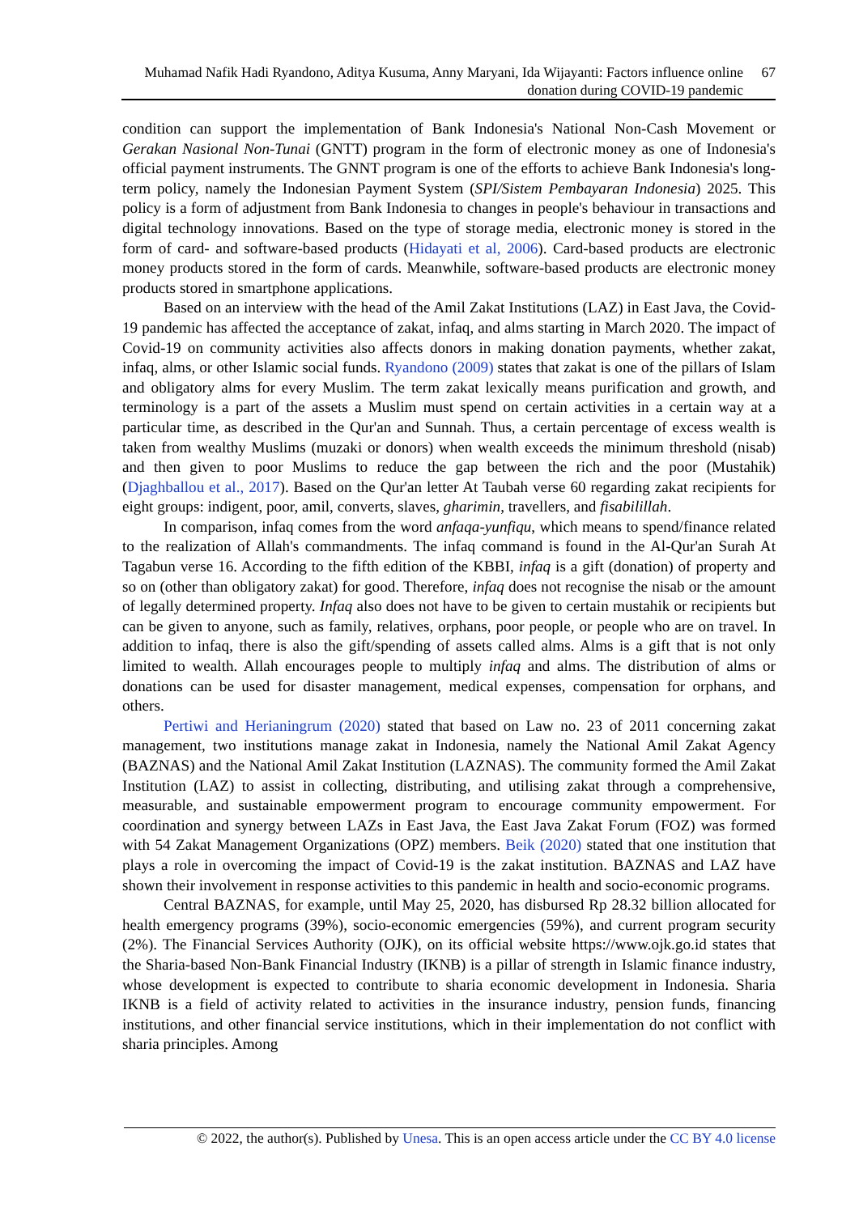Muhamad Nafik Hadi Ryandono, Aditya Kusuma, Anny Maryani, Ida Wijayanti: Factors influence online donation during COVID-19 pandemic
67
condition can support the implementation of Bank Indonesia's National Non-Cash Movement or Gerakan Nasional Non-Tunai (GNTT) program in the form of electronic money as one of Indonesia's official payment instruments. The GNNT program is one of the efforts to achieve Bank Indonesia's long-term policy, namely the Indonesian Payment System (SPI/Sistem Pembayaran Indonesia) 2025. This policy is a form of adjustment from Bank Indonesia to changes in people's behaviour in transactions and digital technology innovations. Based on the type of storage media, electronic money is stored in the form of card- and software-based products (Hidayati et al, 2006). Card-based products are electronic money products stored in the form of cards. Meanwhile, software-based products are electronic money products stored in smartphone applications.
Based on an interview with the head of the Amil Zakat Institutions (LAZ) in East Java, the Covid-19 pandemic has affected the acceptance of zakat, infaq, and alms starting in March 2020. The impact of Covid-19 on community activities also affects donors in making donation payments, whether zakat, infaq, alms, or other Islamic social funds. Ryandono (2009) states that zakat is one of the pillars of Islam and obligatory alms for every Muslim. The term zakat lexically means purification and growth, and terminology is a part of the assets a Muslim must spend on certain activities in a certain way at a particular time, as described in the Qur'an and Sunnah. Thus, a certain percentage of excess wealth is taken from wealthy Muslims (muzaki or donors) when wealth exceeds the minimum threshold (nisab) and then given to poor Muslims to reduce the gap between the rich and the poor (Mustahik) (Djaghballou et al., 2017). Based on the Qur'an letter At Taubah verse 60 regarding zakat recipients for eight groups: indigent, poor, amil, converts, slaves, gharimin, travellers, and fisabilillah.
In comparison, infaq comes from the word anfaqa-yunfiqu, which means to spend/finance related to the realization of Allah's commandments. The infaq command is found in the Al-Qur'an Surah At Tagabun verse 16. According to the fifth edition of the KBBI, infaq is a gift (donation) of property and so on (other than obligatory zakat) for good. Therefore, infaq does not recognise the nisab or the amount of legally determined property. Infaq also does not have to be given to certain mustahik or recipients but can be given to anyone, such as family, relatives, orphans, poor people, or people who are on travel. In addition to infaq, there is also the gift/spending of assets called alms. Alms is a gift that is not only limited to wealth. Allah encourages people to multiply infaq and alms. The distribution of alms or donations can be used for disaster management, medical expenses, compensation for orphans, and others.
Pertiwi and Herianingrum (2020) stated that based on Law no. 23 of 2011 concerning zakat management, two institutions manage zakat in Indonesia, namely the National Amil Zakat Agency (BAZNAS) and the National Amil Zakat Institution (LAZNAS). The community formed the Amil Zakat Institution (LAZ) to assist in collecting, distributing, and utilising zakat through a comprehensive, measurable, and sustainable empowerment program to encourage community empowerment. For coordination and synergy between LAZs in East Java, the East Java Zakat Forum (FOZ) was formed with 54 Zakat Management Organizations (OPZ) members. Beik (2020) stated that one institution that plays a role in overcoming the impact of Covid-19 is the zakat institution. BAZNAS and LAZ have shown their involvement in response activities to this pandemic in health and socio-economic programs.
Central BAZNAS, for example, until May 25, 2020, has disbursed Rp 28.32 billion allocated for health emergency programs (39%), socio-economic emergencies (59%), and current program security (2%). The Financial Services Authority (OJK), on its official website https://www.ojk.go.id states that the Sharia-based Non-Bank Financial Industry (IKNB) is a pillar of strength in Islamic finance industry, whose development is expected to contribute to sharia economic development in Indonesia. Sharia IKNB is a field of activity related to activities in the insurance industry, pension funds, financing institutions, and other financial service institutions, which in their implementation do not conflict with sharia principles. Among
© 2022, the author(s). Published by Unesa. This is an open access article under the CC BY 4.0 license